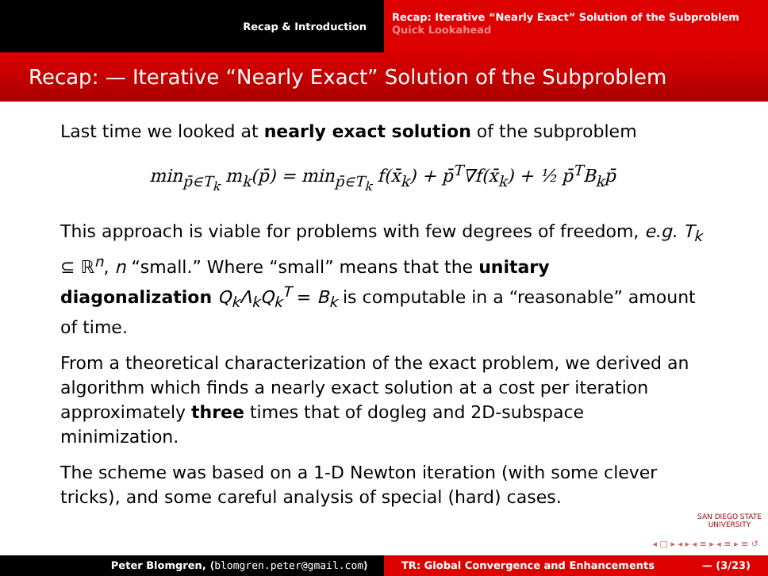Recap & Introduction
Recap: Iterative “Nearly Exact” Solution of the Subproblem
Quick Lookahead
Recap: — Iterative “Nearly Exact” Solution of the Subproblem
Last time we looked at nearly exact solution of the subproblem
min<sub>p̄∈T<sub>k</sub></sub> m<sub>k</sub>(p̄) = min<sub>p̄∈T<sub>k</sub></sub> f(x̄<sub>k</sub>) + p̄<sup>T</sup>∇f(x̄<sub>k</sub>) + ½ p̄<sup>T</sup>B<sub>k</sub>p̄
This approach is viable for problems with few degrees of freedom, e.g. T<sub>k</sub> ⊆ ℝ<sup>n</sup>, n “small.” Where “small” means that the unitary diagonalization Q<sub>k</sub>Λ<sub>k</sub>Q<sub>k</sub><sup>T</sup> = B<sub>k</sub> is computable in a “reasonable” amount of time.
From a theoretical characterization of the exact problem, we derived an algorithm which finds a nearly exact solution at a cost per iteration approximately three times that of dogleg and 2D-subspace minimization.
The scheme was based on a 1-D Newton iteration (with some clever tricks), and some careful analysis of special (hard) cases.
SAN DIEGO STATE
UNIVERSITY
◂ □ ▸ ◂ ▸ ◂ ≡ ▸ ◂ ≡ ▸ ≡ ↺
Peter Blomgren, ⟨blomgren.peter@gmail.com⟩ TR: Global Convergence and Enhancements — (3/23)